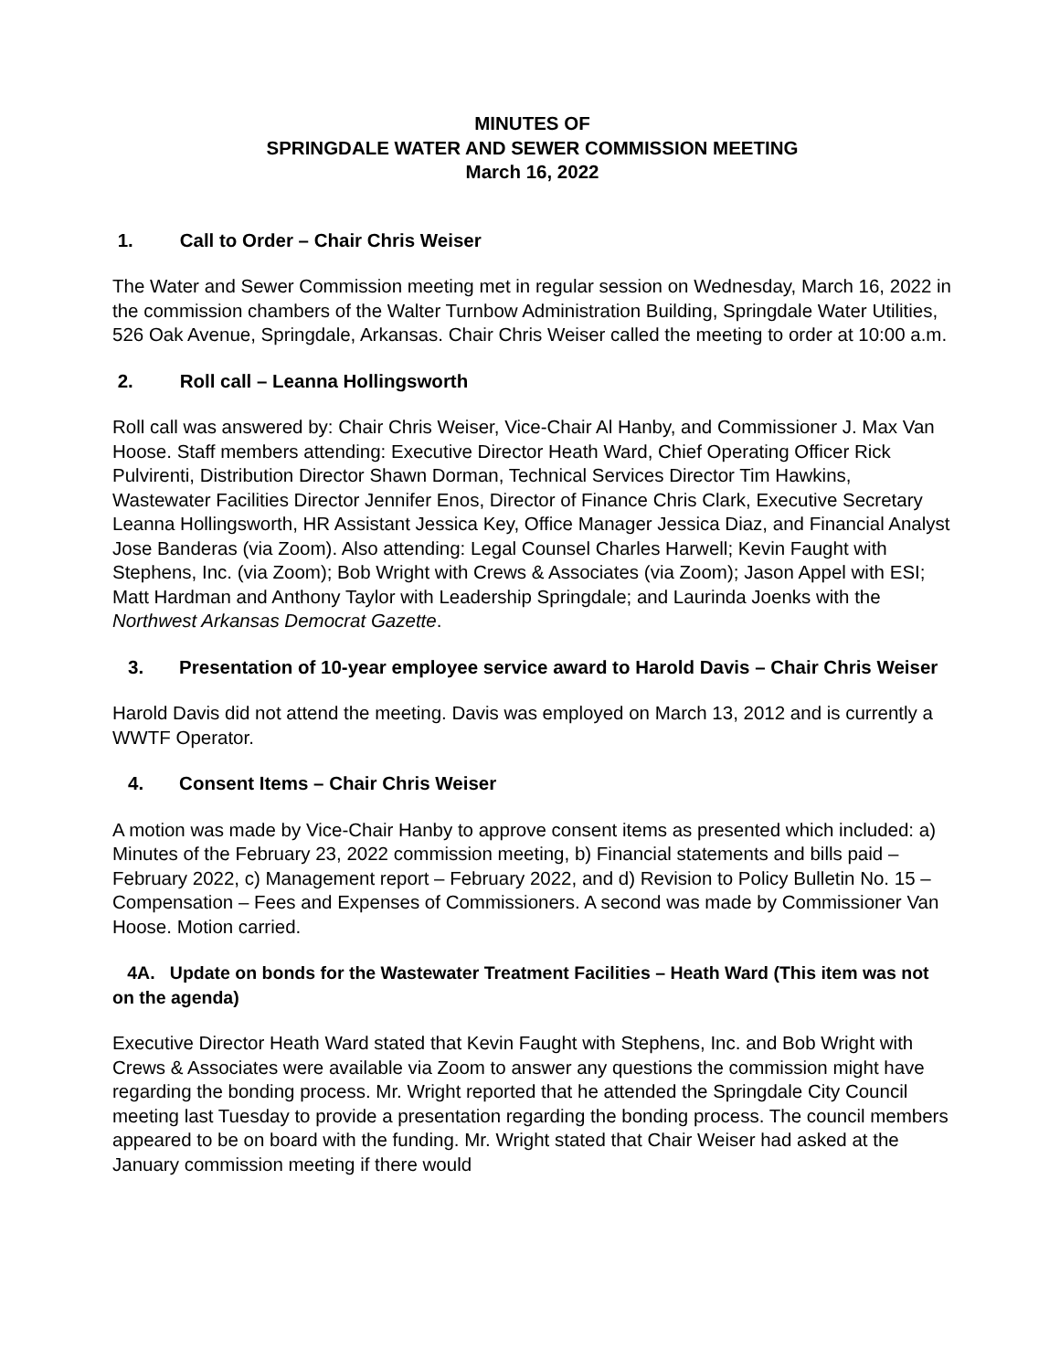MINUTES OF
SPRINGDALE WATER AND SEWER COMMISSION MEETING
March 16, 2022
1. Call to Order – Chair Chris Weiser
The Water and Sewer Commission meeting met in regular session on Wednesday, March 16, 2022 in the commission chambers of the Walter Turnbow Administration Building, Springdale Water Utilities, 526 Oak Avenue, Springdale, Arkansas. Chair Chris Weiser called the meeting to order at 10:00 a.m.
2. Roll call – Leanna Hollingsworth
Roll call was answered by: Chair Chris Weiser, Vice-Chair Al Hanby, and Commissioner J. Max Van Hoose. Staff members attending: Executive Director Heath Ward, Chief Operating Officer Rick Pulvirenti, Distribution Director Shawn Dorman, Technical Services Director Tim Hawkins, Wastewater Facilities Director Jennifer Enos, Director of Finance Chris Clark, Executive Secretary Leanna Hollingsworth, HR Assistant Jessica Key, Office Manager Jessica Diaz, and Financial Analyst Jose Banderas (via Zoom). Also attending: Legal Counsel Charles Harwell; Kevin Faught with Stephens, Inc. (via Zoom); Bob Wright with Crews & Associates (via Zoom); Jason Appel with ESI; Matt Hardman and Anthony Taylor with Leadership Springdale; and Laurinda Joenks with the Northwest Arkansas Democrat Gazette.
3. Presentation of 10-year employee service award to Harold Davis – Chair Chris Weiser
Harold Davis did not attend the meeting. Davis was employed on March 13, 2012 and is currently a WWTF Operator.
4. Consent Items – Chair Chris Weiser
A motion was made by Vice-Chair Hanby to approve consent items as presented which included: a) Minutes of the February 23, 2022 commission meeting, b) Financial statements and bills paid – February 2022, c) Management report – February 2022, and d) Revision to Policy Bulletin No. 15 – Compensation – Fees and Expenses of Commissioners. A second was made by Commissioner Van Hoose. Motion carried.
4A. Update on bonds for the Wastewater Treatment Facilities – Heath Ward (This item was not on the agenda)
Executive Director Heath Ward stated that Kevin Faught with Stephens, Inc. and Bob Wright with Crews & Associates were available via Zoom to answer any questions the commission might have regarding the bonding process. Mr. Wright reported that he attended the Springdale City Council meeting last Tuesday to provide a presentation regarding the bonding process. The council members appeared to be on board with the funding. Mr. Wright stated that Chair Weiser had asked at the January commission meeting if there would